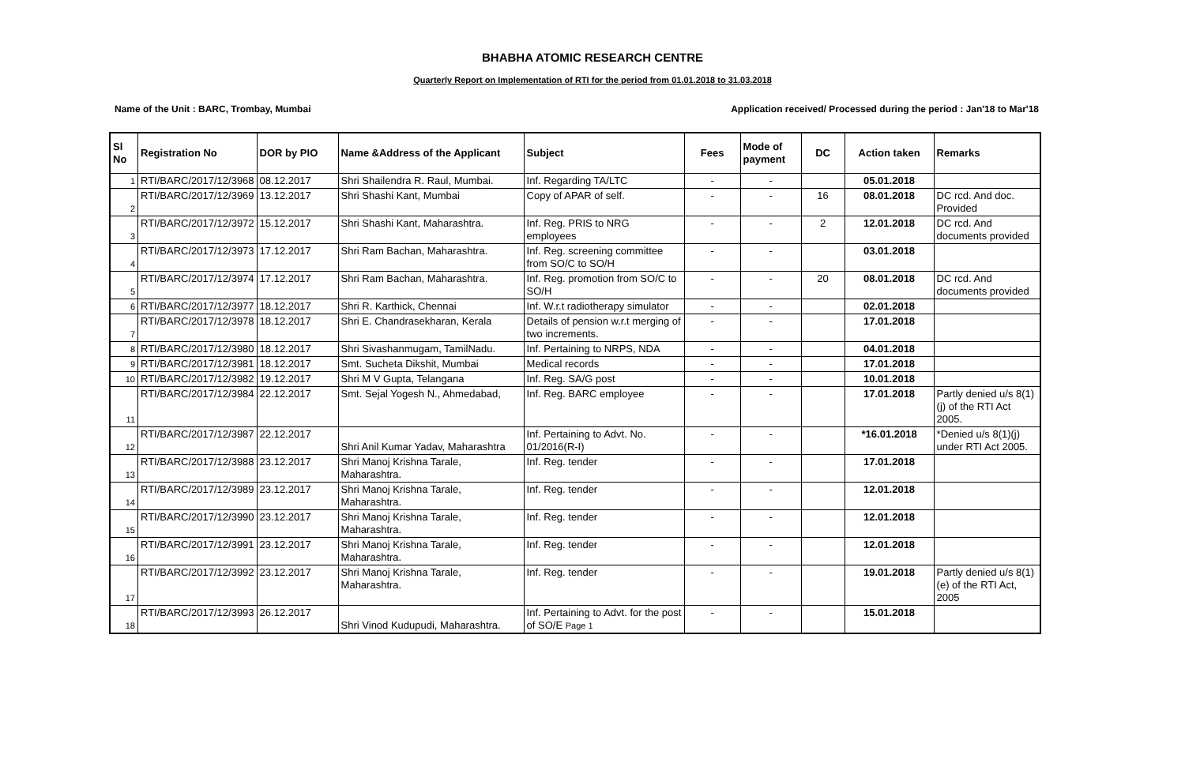BHABHA ATOMIC RESEARCH CENTRE
Quarterly Report on Implementation of RTI for the period from 01.01.2018 to 31.03.2018
Name of the Unit : BARC, Trombay, Mumbai Application received/ Processed during the period : Jan'18 to Mar'18
| Sl No | Registration No | DOR by PIO | Name &Address of the Applicant | Subject | Fees | Mode of payment | DC | Action taken | Remarks |
| --- | --- | --- | --- | --- | --- | --- | --- | --- | --- |
| 1 | RTI/BARC/2017/12/3968 | 08.12.2017 | Shri Shailendra R. Raul, Mumbai. | Inf. Regarding TA/LTC | - | - | | 05.01.2018 | |
| 2 | RTI/BARC/2017/12/3969 | 13.12.2017 | Shri Shashi Kant, Mumbai | Copy of APAR of self. | - | - | 16 | 08.01.2018 | DC rcd. And doc. Provided |
| 3 | RTI/BARC/2017/12/3972 | 15.12.2017 | Shri Shashi Kant, Maharashtra. | Inf. Reg. PRIS to NRG employees | - | - | 2 | 12.01.2018 | DC rcd. And documents provided |
| 4 | RTI/BARC/2017/12/3973 | 17.12.2017 | Shri Ram Bachan, Maharashtra. | Inf. Reg. screening committee from SO/C to SO/H | - | - | | 03.01.2018 | |
| 5 | RTI/BARC/2017/12/3974 | 17.12.2017 | Shri Ram Bachan, Maharashtra. | Inf. Reg. promotion from SO/C to SO/H | - | - | 20 | 08.01.2018 | DC rcd. And documents provided |
| 6 | RTI/BARC/2017/12/3977 | 18.12.2017 | Shri R. Karthick, Chennai | Inf. W.r.t radiotherapy simulator | - | - | | 02.01.2018 | |
| 7 | RTI/BARC/2017/12/3978 | 18.12.2017 | Shri E. Chandrasekharan, Kerala | Details of pension w.r.t merging of two increments. | - | - | | 17.01.2018 | |
| 8 | RTI/BARC/2017/12/3980 | 18.12.2017 | Shri Sivashanmugam, TamilNadu. | Inf. Pertaining to NRPS, NDA | - | - | | 04.01.2018 | |
| 9 | RTI/BARC/2017/12/3981 | 18.12.2017 | Smt. Sucheta Dikshit, Mumbai | Medical records | - | - | | 17.01.2018 | |
| 10 | RTI/BARC/2017/12/3982 | 19.12.2017 | Shri M V Gupta, Telangana | Inf. Reg. SA/G post | - | - | | 10.01.2018 | |
| 11 | RTI/BARC/2017/12/3984 | 22.12.2017 | Smt. Sejal Yogesh N., Ahmedabad, | Inf. Reg. BARC employee | - | - | | 17.01.2018 | Partly denied u/s 8(1)(j) of the RTI Act 2005. |
| 12 | RTI/BARC/2017/12/3987 | 22.12.2017 | Shri Anil Kumar Yadav, Maharashtra | Inf. Pertaining to Advt. No. 01/2016(R-I) | - | - | | *16.01.2018 | *Denied u/s 8(1)(j) under RTI Act 2005. |
| 13 | RTI/BARC/2017/12/3988 | 23.12.2017 | Shri Manoj Krishna Tarale, Maharashtra. | Inf. Reg. tender | - | - | | 17.01.2018 | |
| 14 | RTI/BARC/2017/12/3989 | 23.12.2017 | Shri Manoj Krishna Tarale, Maharashtra. | Inf. Reg. tender | - | - | | 12.01.2018 | |
| 15 | RTI/BARC/2017/12/3990 | 23.12.2017 | Shri Manoj Krishna Tarale, Maharashtra. | Inf. Reg. tender | - | - | | 12.01.2018 | |
| 16 | RTI/BARC/2017/12/3991 | 23.12.2017 | Shri Manoj Krishna Tarale, Maharashtra. | Inf. Reg. tender | - | - | | 12.01.2018 | |
| 17 | RTI/BARC/2017/12/3992 | 23.12.2017 | Shri Manoj Krishna Tarale, Maharashtra. | Inf. Reg. tender | - | - | | 19.01.2018 | Partly denied u/s 8(1)(e) of the RTI Act, 2005 |
| 18 | RTI/BARC/2017/12/3993 | 26.12.2017 | Shri Vinod Kudupudi, Maharashtra. | Inf. Pertaining to Advt. for the post of SO/E Page 1 | - | - | | 15.01.2018 | |